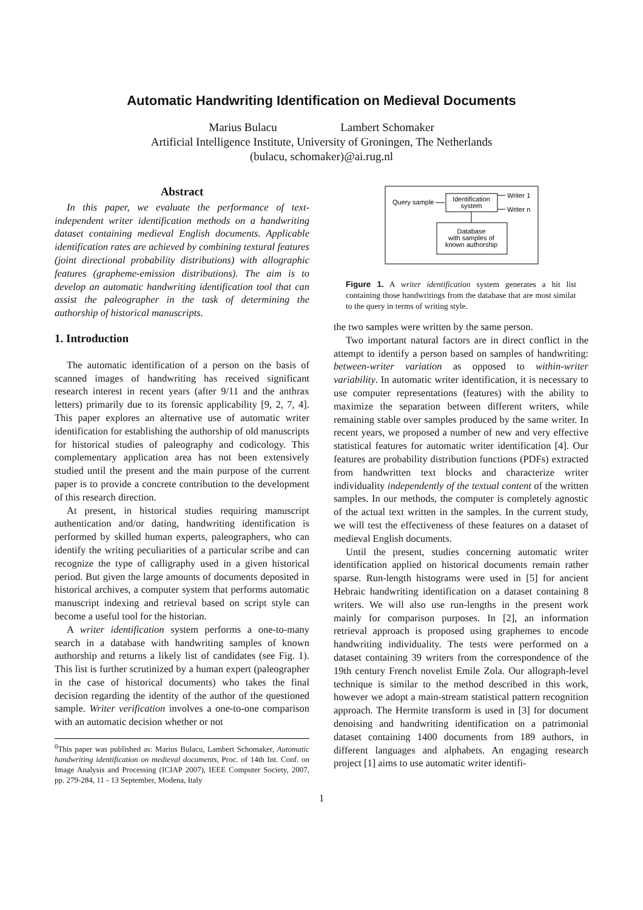Automatic Handwriting Identification on Medieval Documents
Marius Bulacu Lambert Schomaker
Artificial Intelligence Institute, University of Groningen, The Netherlands
(bulacu, schomaker)@ai.rug.nl
Abstract
In this paper, we evaluate the performance of text-independent writer identification methods on a handwriting dataset containing medieval English documents. Applicable identification rates are achieved by combining textural features (joint directional probability distributions) with allographic features (grapheme-emission distributions). The aim is to develop an automatic handwriting identification tool that can assist the paleographer in the task of determining the authorship of historical manuscripts.
1. Introduction
The automatic identification of a person on the basis of scanned images of handwriting has received significant research interest in recent years (after 9/11 and the anthrax letters) primarily due to its forensic applicability [9, 2, 7, 4]. This paper explores an alternative use of automatic writer identification for establishing the authorship of old manuscripts for historical studies of paleography and codicology. This complementary application area has not been extensively studied until the present and the main purpose of the current paper is to provide a concrete contribution to the development of this research direction.
At present, in historical studies requiring manuscript authentication and/or dating, handwriting identification is performed by skilled human experts, paleographers, who can identify the writing peculiarities of a particular scribe and can recognize the type of calligraphy used in a given historical period. But given the large amounts of documents deposited in historical archives, a computer system that performs automatic manuscript indexing and retrieval based on script style can become a useful tool for the historian.
A writer identification system performs a one-to-many search in a database with handwriting samples of known authorship and returns a likely list of candidates (see Fig. 1). This list is further scrutinized by a human expert (paleographer in the case of historical documents) who takes the final decision regarding the identity of the author of the questioned sample. Writer verification involves a one-to-one comparison with an automatic decision whether or not
<sup>0</sup> This paper was published as: Marius Bulacu, Lambert Schomaker, Automatic handwriting identification on medieval documents, Proc. of 14th Int. Conf. on Image Analysis and Processing (ICIAP 2007), IEEE Computer Society, 2007, pp. 279-284, 11 - 13 September, Modena, Italy
Query sample
Identification
system
Writer 1
Writer n
Database
with samples of
known authorship
Figure 1. A writer identification system generates a hit list containing those handwritings from the database that are most similar to the query in terms of writing style.
the two samples were written by the same person.
Two important natural factors are in direct conflict in the attempt to identify a person based on samples of handwriting: between-writer variation as opposed to within-writer variability. In automatic writer identification, it is necessary to use computer representations (features) with the ability to maximize the separation between different writers, while remaining stable over samples produced by the same writer. In recent years, we proposed a number of new and very effective statistical features for automatic writer identification [4]. Our features are probability distribution functions (PDFs) extracted from handwritten text blocks and characterize writer individuality independently of the textual content of the written samples. In our methods, the computer is completely agnostic of the actual text written in the samples. In the current study, we will test the effectiveness of these features on a dataset of medieval English documents.
Until the present, studies concerning automatic writer identification applied on historical documents remain rather sparse. Run-length histograms were used in [5] for ancient Hebraic handwriting identification on a dataset containing 8 writers. We will also use run-lengths in the present work mainly for comparison purposes. In [2], an information retrieval approach is proposed using graphemes to encode handwriting individuality. The tests were performed on a dataset containing 39 writers from the correspondence of the 19th century French novelist Emile Zola. Our allograph-level technique is similar to the method described in this work, however we adopt a main-stream statistical pattern recognition approach. The Hermite transform is used in [3] for document denoising and handwriting identification on a patrimonial dataset containing 1400 documents from 189 authors, in different languages and alphabets. An engaging research project [1] aims to use automatic writer identifi-
1